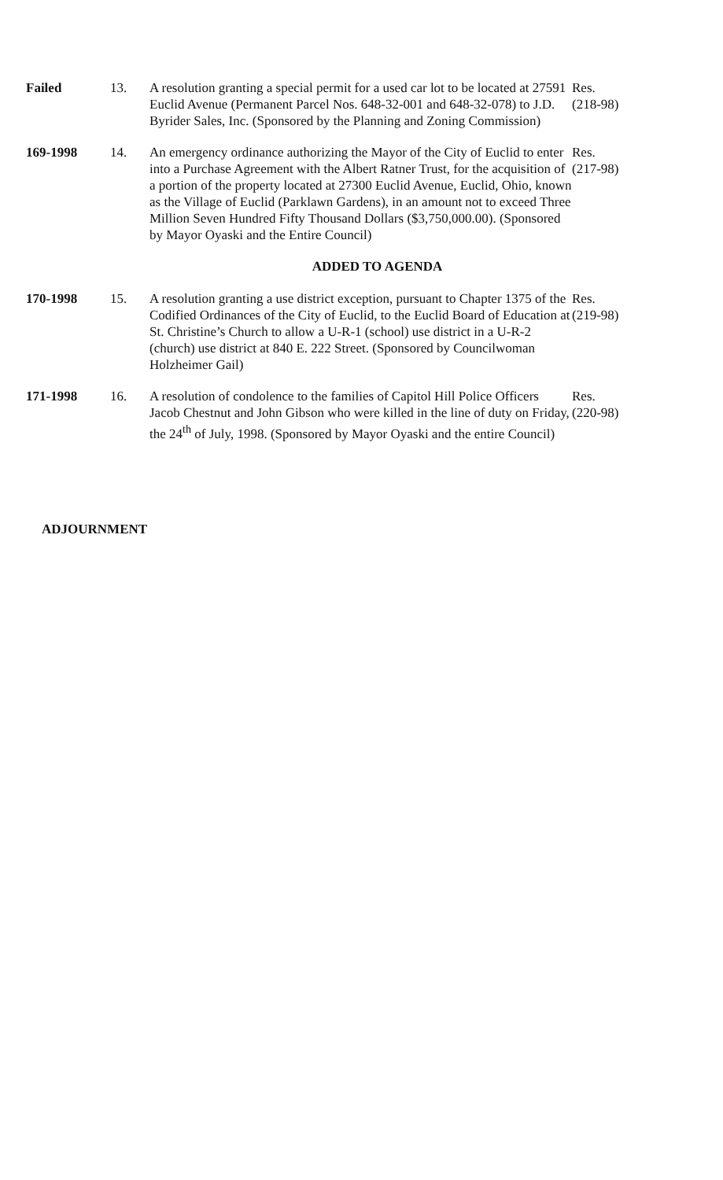Failed 13. A resolution granting a special permit for a used car lot to be located at 27591 Euclid Avenue (Permanent Parcel Nos. 648-32-001 and 648-32-078) to J.D. Byrider Sales, Inc. (Sponsored by the Planning and Zoning Commission)
Res.
(218-98)
169-1998 14. An emergency ordinance authorizing the Mayor of the City of Euclid to enter into a Purchase Agreement with the Albert Ratner Trust, for the acquisition of a portion of the property located at 27300 Euclid Avenue, Euclid, Ohio, known as the Village of Euclid (Parklawn Gardens), in an amount not to exceed Three Million Seven Hundred Fifty Thousand Dollars ($3,750,000.00). (Sponsored by Mayor Oyaski and the Entire Council)
Res.
(217-98)
ADDED TO AGENDA
170-1998 15. A resolution granting a use district exception, pursuant to Chapter 1375 of the Codified Ordinances of the City of Euclid, to the Euclid Board of Education at St. Christine’s Church to allow a U-R-1 (school) use district in a U-R-2 (church) use district at 840 E. 222 Street. (Sponsored by Councilwoman Holzheimer Gail)
Res.
(219-98)
171-1998 16. A resolution of condolence to the families of Capitol Hill Police Officers Jacob Chestnut and John Gibson who were killed in the line of duty on Friday, the 24<sup>th</sup> of July, 1998. (Sponsored by Mayor Oyaski and the entire Council)
Res.
(220-98)
ADJOURNMENT